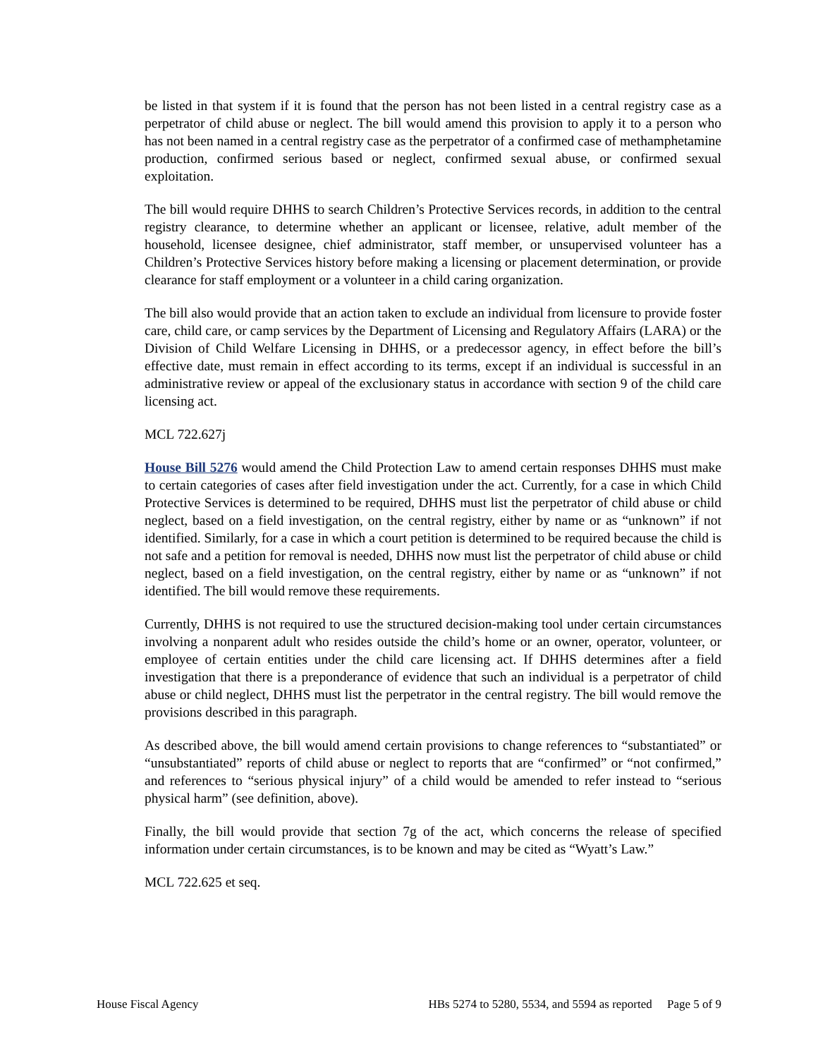be listed in that system if it is found that the person has not been listed in a central registry case as a perpetrator of child abuse or neglect. The bill would amend this provision to apply it to a person who has not been named in a central registry case as the perpetrator of a confirmed case of methamphetamine production, confirmed serious based or neglect, confirmed sexual abuse, or confirmed sexual exploitation.
The bill would require DHHS to search Children’s Protective Services records, in addition to the central registry clearance, to determine whether an applicant or licensee, relative, adult member of the household, licensee designee, chief administrator, staff member, or unsupervised volunteer has a Children’s Protective Services history before making a licensing or placement determination, or provide clearance for staff employment or a volunteer in a child caring organization.
The bill also would provide that an action taken to exclude an individual from licensure to provide foster care, child care, or camp services by the Department of Licensing and Regulatory Affairs (LARA) or the Division of Child Welfare Licensing in DHHS, or a predecessor agency, in effect before the bill’s effective date, must remain in effect according to its terms, except if an individual is successful in an administrative review or appeal of the exclusionary status in accordance with section 9 of the child care licensing act.
MCL 722.627j
House Bill 5276 would amend the Child Protection Law to amend certain responses DHHS must make to certain categories of cases after field investigation under the act. Currently, for a case in which Child Protective Services is determined to be required, DHHS must list the perpetrator of child abuse or child neglect, based on a field investigation, on the central registry, either by name or as “unknown” if not identified. Similarly, for a case in which a court petition is determined to be required because the child is not safe and a petition for removal is needed, DHHS now must list the perpetrator of child abuse or child neglect, based on a field investigation, on the central registry, either by name or as “unknown” if not identified. The bill would remove these requirements.
Currently, DHHS is not required to use the structured decision-making tool under certain circumstances involving a nonparent adult who resides outside the child’s home or an owner, operator, volunteer, or employee of certain entities under the child care licensing act. If DHHS determines after a field investigation that there is a preponderance of evidence that such an individual is a perpetrator of child abuse or child neglect, DHHS must list the perpetrator in the central registry. The bill would remove the provisions described in this paragraph.
As described above, the bill would amend certain provisions to change references to “substantiated” or “unsubstantiated” reports of child abuse or neglect to reports that are “confirmed” or “not confirmed,” and references to “serious physical injury” of a child would be amended to refer instead to “serious physical harm” (see definition, above).
Finally, the bill would provide that section 7g of the act, which concerns the release of specified information under certain circumstances, is to be known and may be cited as “Wyatt’s Law.”
MCL 722.625 et seq.
House Fiscal Agency HBs 5274 to 5280, 5534, and 5594 as reported Page 5 of 9